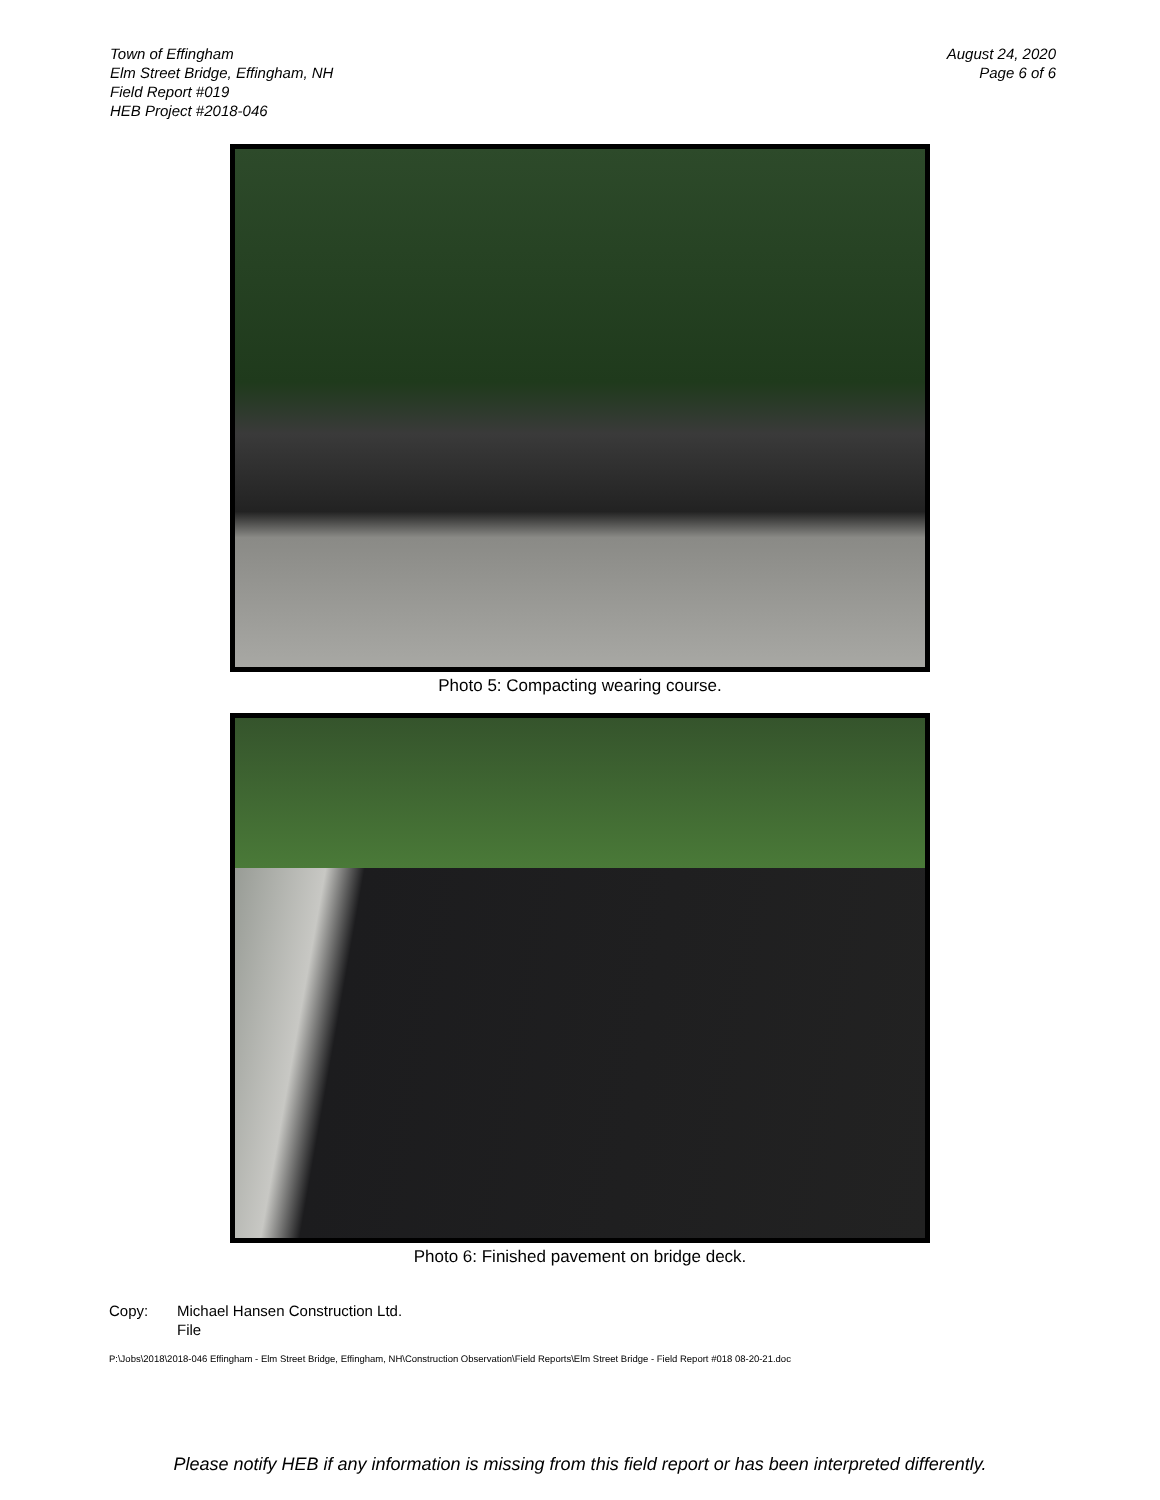Town of Effingham
Elm Street Bridge, Effingham, NH
Field Report #019
HEB Project #2018-046
August 24, 2020
Page 6 of 6
Photo 5: Compacting wearing course.
Photo 6: Finished pavement on bridge deck.
Copy: Michael Hansen Construction Ltd.
File
P:\Jobs\2018\2018-046 Effingham - Elm Street Bridge, Effingham, NH\Construction Observation\Field Reports\Elm Street Bridge - Field Report #018 08-20-21.doc
Please notify HEB if any information is missing from this field report or has been interpreted differently.